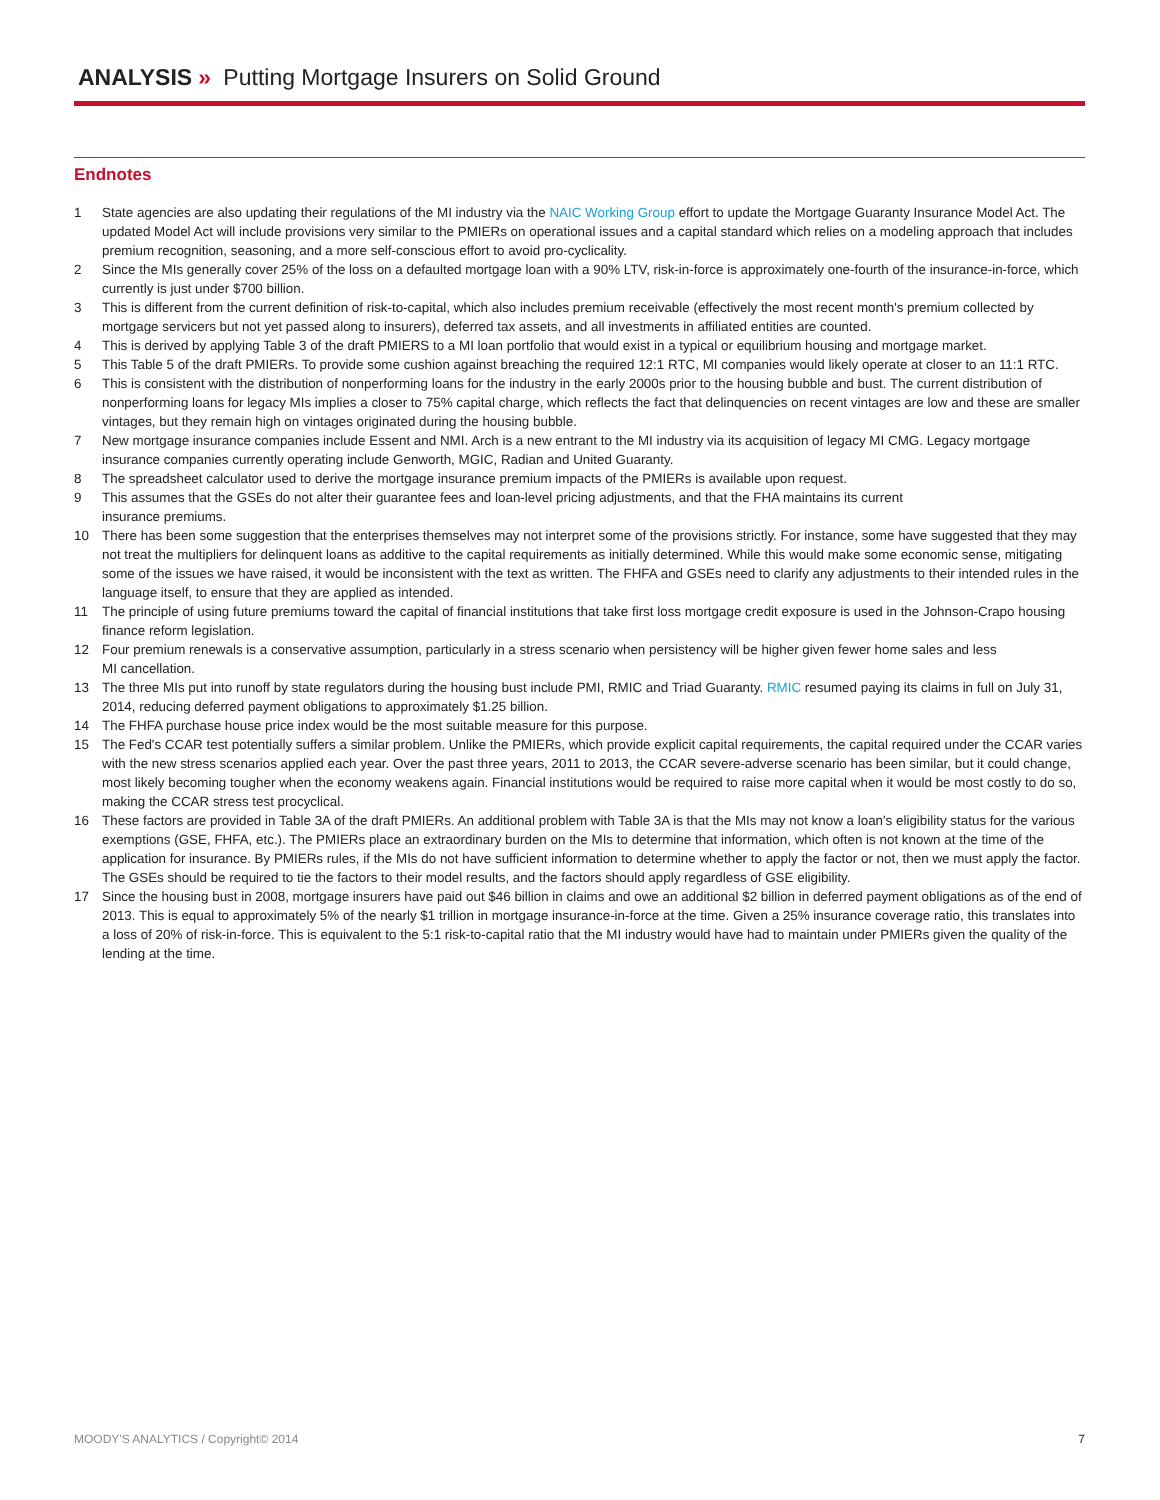ANALYSIS » Putting Mortgage Insurers on Solid Ground
Endnotes
1 State agencies are also updating their regulations of the MI industry via the NAIC Working Group effort to update the Mortgage Guaranty Insurance Model Act. The updated Model Act will include provisions very similar to the PMIERs on operational issues and a capital standard which relies on a modeling approach that includes premium recognition, seasoning, and a more self-conscious effort to avoid pro-cyclicality.
2 Since the MIs generally cover 25% of the loss on a defaulted mortgage loan with a 90% LTV, risk-in-force is approximately one-fourth of the insurance-in-force, which currently is just under $700 billion.
3 This is different from the current definition of risk-to-capital, which also includes premium receivable (effectively the most recent month's premium collected by mortgage servicers but not yet passed along to insurers), deferred tax assets, and all investments in affiliated entities are counted.
4 This is derived by applying Table 3 of the draft PMIERS to a MI loan portfolio that would exist in a typical or equilibrium housing and mortgage market.
5 This Table 5 of the draft PMIERs. To provide some cushion against breaching the required 12:1 RTC, MI companies would likely operate at closer to an 11:1 RTC.
6 This is consistent with the distribution of nonperforming loans for the industry in the early 2000s prior to the housing bubble and bust. The current distribution of nonperforming loans for legacy MIs implies a closer to 75% capital charge, which reflects the fact that delinquencies on recent vintages are low and these are smaller vintages, but they remain high on vintages originated during the housing bubble.
7 New mortgage insurance companies include Essent and NMI. Arch is a new entrant to the MI industry via its acquisition of legacy MI CMG. Legacy mortgage insurance companies currently operating include Genworth, MGIC, Radian and United Guaranty.
8 The spreadsheet calculator used to derive the mortgage insurance premium impacts of the PMIERs is available upon request.
9 This assumes that the GSEs do not alter their guarantee fees and loan-level pricing adjustments, and that the FHA maintains its current
insurance premiums.
10 There has been some suggestion that the enterprises themselves may not interpret some of the provisions strictly. For instance, some have suggested that they may not treat the multipliers for delinquent loans as additive to the capital requirements as initially determined. While this would make some economic sense, mitigating some of the issues we have raised, it would be inconsistent with the text as written. The FHFA and GSEs need to clarify any adjustments to their intended rules in the language itself, to ensure that they are applied as intended.
11 The principle of using future premiums toward the capital of financial institutions that take first loss mortgage credit exposure is used in the Johnson-Crapo housing finance reform legislation.
12 Four premium renewals is a conservative assumption, particularly in a stress scenario when persistency will be higher given fewer home sales and less
MI cancellation.
13 The three MIs put into runoff by state regulators during the housing bust include PMI, RMIC and Triad Guaranty. RMIC resumed paying its claims in full on July 31, 2014, reducing deferred payment obligations to approximately $1.25 billion.
14 The FHFA purchase house price index would be the most suitable measure for this purpose.
15 The Fed's CCAR test potentially suffers a similar problem. Unlike the PMIERs, which provide explicit capital requirements, the capital required under the CCAR varies with the new stress scenarios applied each year. Over the past three years, 2011 to 2013, the CCAR severe-adverse scenario has been similar, but it could change, most likely becoming tougher when the economy weakens again. Financial institutions would be required to raise more capital when it would be most costly to do so, making the CCAR stress test procyclical.
16 These factors are provided in Table 3A of the draft PMIERs. An additional problem with Table 3A is that the MIs may not know a loan's eligibility status for the various exemptions (GSE, FHFA, etc.). The PMIERs place an extraordinary burden on the MIs to determine that information, which often is not known at the time of the application for insurance. By PMIERs rules, if the MIs do not have sufficient information to determine whether to apply the factor or not, then we must apply the factor. The GSEs should be required to tie the factors to their model results, and the factors should apply regardless of GSE eligibility.
17 Since the housing bust in 2008, mortgage insurers have paid out $46 billion in claims and owe an additional $2 billion in deferred payment obligations as of the end of 2013. This is equal to approximately 5% of the nearly $1 trillion in mortgage insurance-in-force at the time. Given a 25% insurance coverage ratio, this translates into a loss of 20% of risk-in-force. This is equivalent to the 5:1 risk-to-capital ratio that the MI industry would have had to maintain under PMIERs given the quality of the lending at the time.
MOODY'S ANALYTICS / Copyright© 2014 7